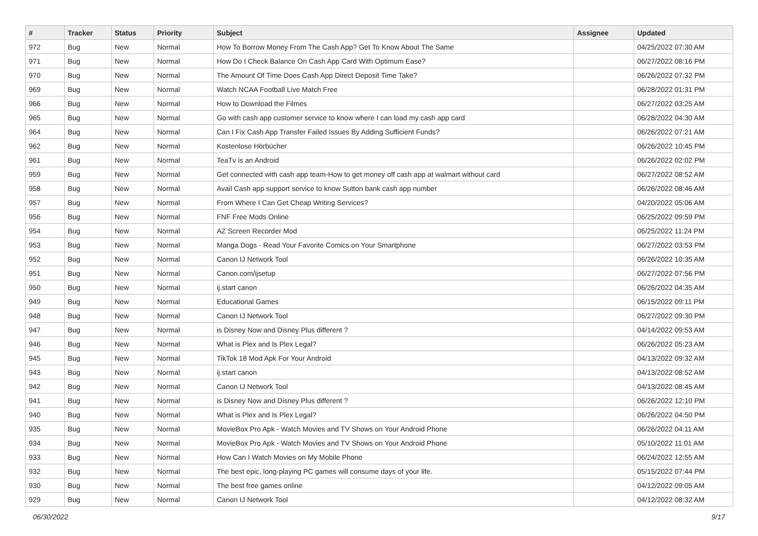| # | Tracker | Status | Priority | Subject | Assignee | Updated |
| --- | --- | --- | --- | --- | --- | --- |
| 972 | Bug | New | Normal | How To Borrow Money From The Cash App? Get To Know About The Same | | 04/25/2022 07:30 AM |
| 971 | Bug | New | Normal | How Do I Check Balance On Cash App Card With Optimum Ease? | | 06/27/2022 08:16 PM |
| 970 | Bug | New | Normal | The Amount Of Time Does Cash App Direct Deposit Time Take? | | 06/26/2022 07:32 PM |
| 969 | Bug | New | Normal | Watch NCAA Football Live Match Free | | 06/28/2022 01:31 PM |
| 966 | Bug | New | Normal | How to Download the Filmes | | 06/27/2022 03:25 AM |
| 965 | Bug | New | Normal | Go with cash app customer service to know where I can load my cash app card | | 06/28/2022 04:30 AM |
| 964 | Bug | New | Normal | Can I Fix Cash App Transfer Failed Issues By Adding Sufficient Funds? | | 06/26/2022 07:21 AM |
| 962 | Bug | New | Normal | Kostenlose Hörbücher | | 06/26/2022 10:45 PM |
| 961 | Bug | New | Normal | TeaTv is an Android | | 06/26/2022 02:02 PM |
| 959 | Bug | New | Normal | Get connected with cash app team-How to get money off cash app at walmart without card | | 06/27/2022 08:52 AM |
| 958 | Bug | New | Normal | Avail Cash app support service to know Sutton bank cash app number | | 06/26/2022 08:46 AM |
| 957 | Bug | New | Normal | From Where I Can Get Cheap Writing Services? | | 04/20/2022 05:06 AM |
| 956 | Bug | New | Normal | FNF Free Mods Online | | 06/25/2022 09:59 PM |
| 954 | Bug | New | Normal | AZ Screen Recorder Mod | | 06/25/2022 11:24 PM |
| 953 | Bug | New | Normal | Manga Dogs - Read Your Favorite Comics on Your Smartphone | | 06/27/2022 03:53 PM |
| 952 | Bug | New | Normal | Canon IJ Network Tool | | 06/26/2022 10:35 AM |
| 951 | Bug | New | Normal | Canon.com/ijsetup | | 06/27/2022 07:56 PM |
| 950 | Bug | New | Normal | ij.start canon | | 06/26/2022 04:35 AM |
| 949 | Bug | New | Normal | Educational Games | | 06/15/2022 09:11 PM |
| 948 | Bug | New | Normal | Canon IJ Network Tool | | 06/27/2022 09:30 PM |
| 947 | Bug | New | Normal | is Disney Now and Disney Plus different ? | | 04/14/2022 09:53 AM |
| 946 | Bug | New | Normal | What is Plex and Is Plex Legal? | | 06/26/2022 05:23 AM |
| 945 | Bug | New | Normal | TikTok 18 Mod Apk For Your Android | | 04/13/2022 09:32 AM |
| 943 | Bug | New | Normal | ij.start canon | | 04/13/2022 08:52 AM |
| 942 | Bug | New | Normal | Canon IJ Network Tool | | 04/13/2022 08:45 AM |
| 941 | Bug | New | Normal | is Disney Now and Disney Plus different ? | | 06/26/2022 12:10 PM |
| 940 | Bug | New | Normal | What is Plex and Is Plex Legal? | | 06/26/2022 04:50 PM |
| 935 | Bug | New | Normal | MovieBox Pro Apk - Watch Movies and TV Shows on Your Android Phone | | 06/26/2022 04:11 AM |
| 934 | Bug | New | Normal | MovieBox Pro Apk - Watch Movies and TV Shows on Your Android Phone | | 05/10/2022 11:01 AM |
| 933 | Bug | New | Normal | How Can I Watch Movies on My Mobile Phone | | 06/24/2022 12:55 AM |
| 932 | Bug | New | Normal | The best epic, long-playing PC games will consume days of your life. | | 05/15/2022 07:44 PM |
| 930 | Bug | New | Normal | The best free games online | | 04/12/2022 09:05 AM |
| 929 | Bug | New | Normal | Canon IJ Network Tool | | 04/12/2022 08:32 AM |
06/30/2022 9/17